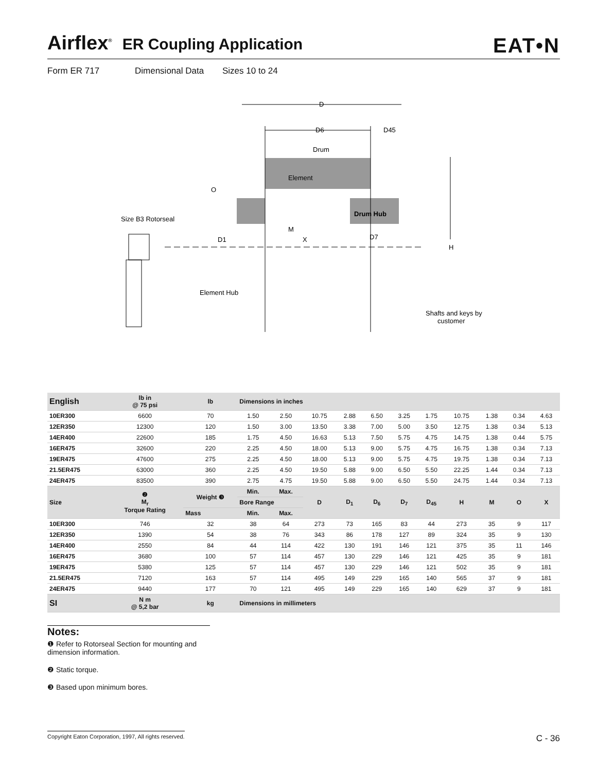Airflex<sup>®</sup>
ER Coupling Application
EAT•N
Form ER 717 Dimensional Data Sizes 10 to 24
D
D6
D45
Drum
Element
O
Size B3 Rotorseal
Drum Hub
M
X
D1
D7
H
Element Hub
Shafts and keys by
customer
| English | lb in @ 75 psi | lb | Dimensions in inches | | | | | | | | | | |
| --- | --- | --- | --- | --- | --- | --- | --- | --- | --- | --- | --- | --- | --- |
| 10ER300 | 6600 | 70 | 1.50 | 2.50 | 10.75 | 2.88 | 6.50 | 3.25 | 1.75 | 10.75 | 1.38 | 0.34 | 4.63 |
| 12ER350 | 12300 | 120 | 1.50 | 3.00 | 13.50 | 3.38 | 7.00 | 5.00 | 3.50 | 12.75 | 1.38 | 0.34 | 5.13 |
| 14ER400 | 22600 | 185 | 1.75 | 4.50 | 16.63 | 5.13 | 7.50 | 5.75 | 4.75 | 14.75 | 1.38 | 0.44 | 5.75 |
| 16ER475 | 32600 | 220 | 2.25 | 4.50 | 18.00 | 5.13 | 9.00 | 5.75 | 4.75 | 16.75 | 1.38 | 0.34 | 7.13 |
| 19ER475 | 47600 | 275 | 2.25 | 4.50 | 18.00 | 5.13 | 9.00 | 5.75 | 4.75 | 19.75 | 1.38 | 0.34 | 7.13 |
| 21.5ER475 | 63000 | 360 | 2.25 | 4.50 | 19.50 | 5.88 | 9.00 | 6.50 | 5.50 | 22.25 | 1.44 | 0.34 | 7.13 |
| 24ER475 | 83500 | 390 | 2.75 | 4.75 | 19.50 | 5.88 | 9.00 | 6.50 | 5.50 | 24.75 | 1.44 | 0.34 | 7.13 |
| Size | ❷ M<sub>r</sub> Torque Rating | Weight ❸ | Min. | Max. | D | D<sub>1</sub> | D<sub>6</sub> | D<sub>7</sub> | D<sub>45</sub> | H | M | O | X |
| | | | Bore Range | | | | | | | | | | |
| | | Mass | Min. | Max. | | | | | | | | | |
| 10ER300 | 746 | 32 | 38 | 64 | 273 | 73 | 165 | 83 | 44 | 273 | 35 | 9 | 117 |
| 12ER350 | 1390 | 54 | 38 | 76 | 343 | 86 | 178 | 127 | 89 | 324 | 35 | 9 | 130 |
| 14ER400 | 2550 | 84 | 44 | 114 | 422 | 130 | 191 | 146 | 121 | 375 | 35 | 11 | 146 |
| 16ER475 | 3680 | 100 | 57 | 114 | 457 | 130 | 229 | 146 | 121 | 425 | 35 | 9 | 181 |
| 19ER475 | 5380 | 125 | 57 | 114 | 457 | 130 | 229 | 146 | 121 | 502 | 35 | 9 | 181 |
| 21.5ER475 | 7120 | 163 | 57 | 114 | 495 | 149 | 229 | 165 | 140 | 565 | 37 | 9 | 181 |
| 24ER475 | 9440 | 177 | 70 | 121 | 495 | 149 | 229 | 165 | 140 | 629 | 37 | 9 | 181 |
| SI | N m @ 5,2 bar | kg | Dimensions in millimeters | | | | | | | | | | |
Notes:
❶ Refer to Rotorseal Section for mounting and dimension information.
❷ Static torque.
❸ Based upon minimum bores.
Copyright Eaton Corporation, 1997, All rights reserved. C - 36